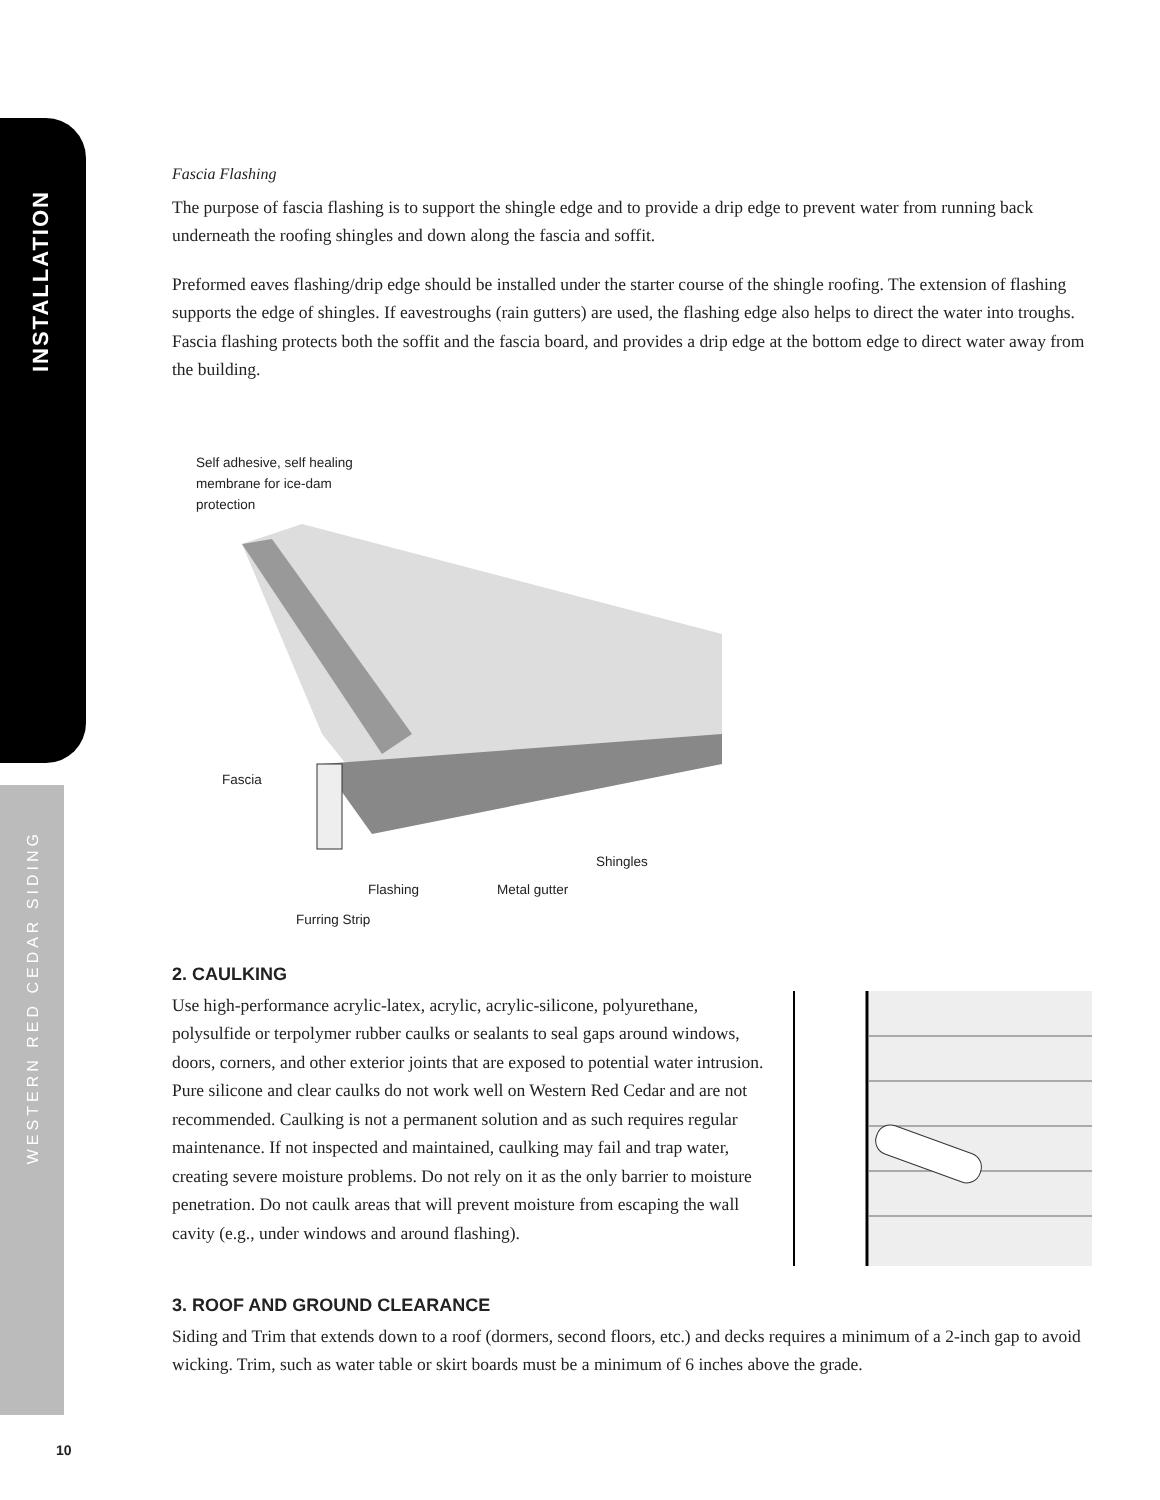INSTALLATION
WESTERN RED CEDAR SIDING
Fascia Flashing
The purpose of fascia flashing is to support the shingle edge and to provide a drip edge to prevent water from running back underneath the roofing shingles and down along the fascia and soffit.
Preformed eaves flashing/drip edge should be installed under the starter course of the shingle roofing. The extension of flashing supports the edge of shingles. If eavestroughs (rain gutters) are used, the flashing edge also helps to direct the water into troughs. Fascia flashing protects both the soffit and the fascia board, and provides a drip edge at the bottom edge to direct water away from the building.
Self adhesive, self healing membrane for ice-dam protection
Fascia
Shingles
Flashing Metal gutter
Furring Strip
2. CAULKING
Use high-performance acrylic-latex, acrylic, acrylic-silicone, polyurethane, polysulfide or terpolymer rubber caulks or sealants to seal gaps around windows, doors, corners, and other exterior joints that are exposed to potential water intrusion. Pure silicone and clear caulks do not work well on Western Red Cedar and are not recommended. Caulking is not a permanent solution and as such requires regular maintenance. If not inspected and maintained, caulking may fail and trap water, creating severe moisture problems. Do not rely on it as the only barrier to moisture penetration. Do not caulk areas that will prevent moisture from escaping the wall cavity (e.g., under windows and around flashing).
3. ROOF AND GROUND CLEARANCE
Siding and Trim that extends down to a roof (dormers, second floors, etc.) and decks requires a minimum of a 2-inch gap to avoid wicking. Trim, such as water table or skirt boards must be a minimum of 6 inches above the grade.
10